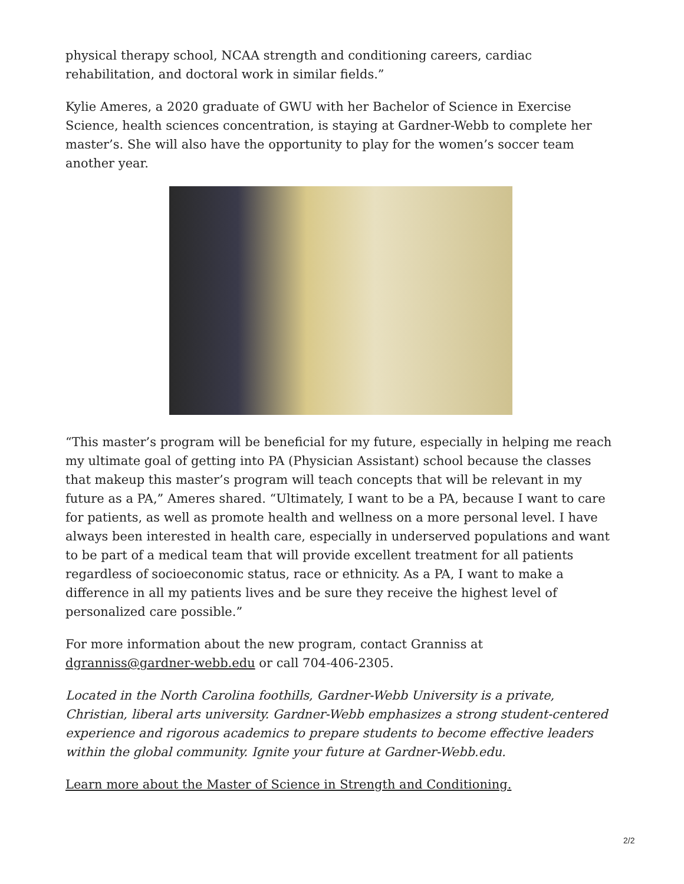physical therapy school, NCAA strength and conditioning careers, cardiac rehabilitation, and doctoral work in similar fields.”
Kylie Ameres, a 2020 graduate of GWU with her Bachelor of Science in Exercise Science, health sciences concentration, is staying at Gardner-Webb to complete her master’s. She will also have the opportunity to play for the women’s soccer team another year.
“This master’s program will be beneficial for my future, especially in helping me reach my ultimate goal of getting into PA (Physician Assistant) school because the classes that makeup this master’s program will teach concepts that will be relevant in my future as a PA,” Ameres shared. “Ultimately, I want to be a PA, because I want to care for patients, as well as promote health and wellness on a more personal level. I have always been interested in health care, especially in underserved populations and want to be part of a medical team that will provide excellent treatment for all patients regardless of socioeconomic status, race or ethnicity. As a PA, I want to make a difference in all my patients lives and be sure they receive the highest level of personalized care possible.”
For more information about the new program, contact Granniss at dgranniss@gardner-webb.edu or call 704-406-2305.
Located in the North Carolina foothills, Gardner-Webb University is a private, Christian, liberal arts university. Gardner-Webb emphasizes a strong student-centered experience and rigorous academics to prepare students to become effective leaders within the global community. Ignite your future at Gardner-Webb.edu.
Learn more about the Master of Science in Strength and Conditioning.
2/2